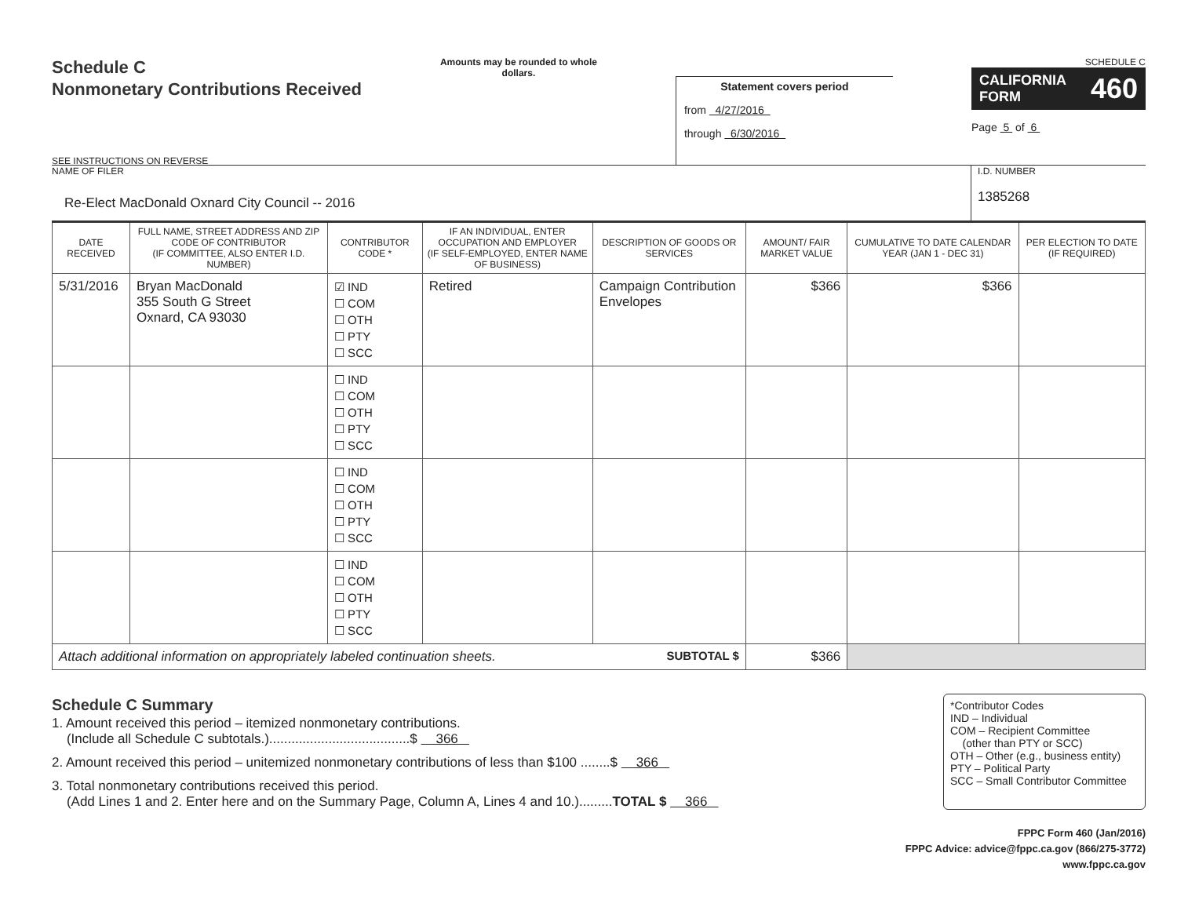Schedule C
Nonmonetary Contributions Received
SEE INSTRUCTIONS ON REVERSE
Amounts may be rounded to whole dollars.
Statement covers period
from 4/27/2016
through 6/30/2016
SCHEDULE C
CALIFORNIA
FORM 460
Page 5 of 6
NAME OF FILER
Re-Elect MacDonald Oxnard City Council -- 2016
I.D. NUMBER
1385268
| DATE RECEIVED | FULL NAME, STREET ADDRESS AND ZIP CODE OF CONTRIBUTOR (IF COMMITTEE, ALSO ENTER I.D. NUMBER) | CONTRIBUTOR CODE * | IF AN INDIVIDUAL, ENTER OCCUPATION AND EMPLOYER (IF SELF-EMPLOYED, ENTER NAME OF BUSINESS) | DESCRIPTION OF GOODS OR SERVICES | AMOUNT/ FAIR MARKET VALUE | CUMULATIVE TO DATE CALENDAR YEAR (JAN 1 - DEC 31) | PER ELECTION TO DATE (IF REQUIRED) |
| --- | --- | --- | --- | --- | --- | --- | --- |
| 5/31/2016 | Bryan MacDonald 355 South G Street Oxnard, CA 93030 | ☑ IND ☐ COM ☐ OTH ☐ PTY ☐ SCC | Retired | Campaign Contribution Envelopes | $366 | $366 | |
| | | ☐ IND ☐ COM ☐ OTH ☐ PTY ☐ SCC | | | | | |
| | | ☐ IND ☐ COM ☐ OTH ☐ PTY ☐ SCC | | | | | |
| | | ☐ IND ☐ COM ☐ OTH ☐ PTY ☐ SCC | | | | | |
| Attach additional information on appropriately labeled continuation sheets. SUBTOTAL $ | | | | | $366 | | |
Schedule C Summary
1. Amount received this period – itemized nonmonetary contributions.
(Include all Schedule C subtotals.)......................................$ 366
2. Amount received this period – unitemized nonmonetary contributions of less than $100 ........$ 366
3. Total nonmonetary contributions received this period.
(Add Lines 1 and 2. Enter here and on the Summary Page, Column A, Lines 4 and 10.).........TOTAL $ 366
*Contributor Codes
IND – Individual
COM – Recipient Committee
(other than PTY or SCC)
OTH – Other (e.g., business entity)
PTY – Political Party
SCC – Small Contributor Committee
FPPC Form 460 (Jan/2016)
FPPC Advice: advice@fppc.ca.gov (866/275-3772)
www.fppc.ca.gov